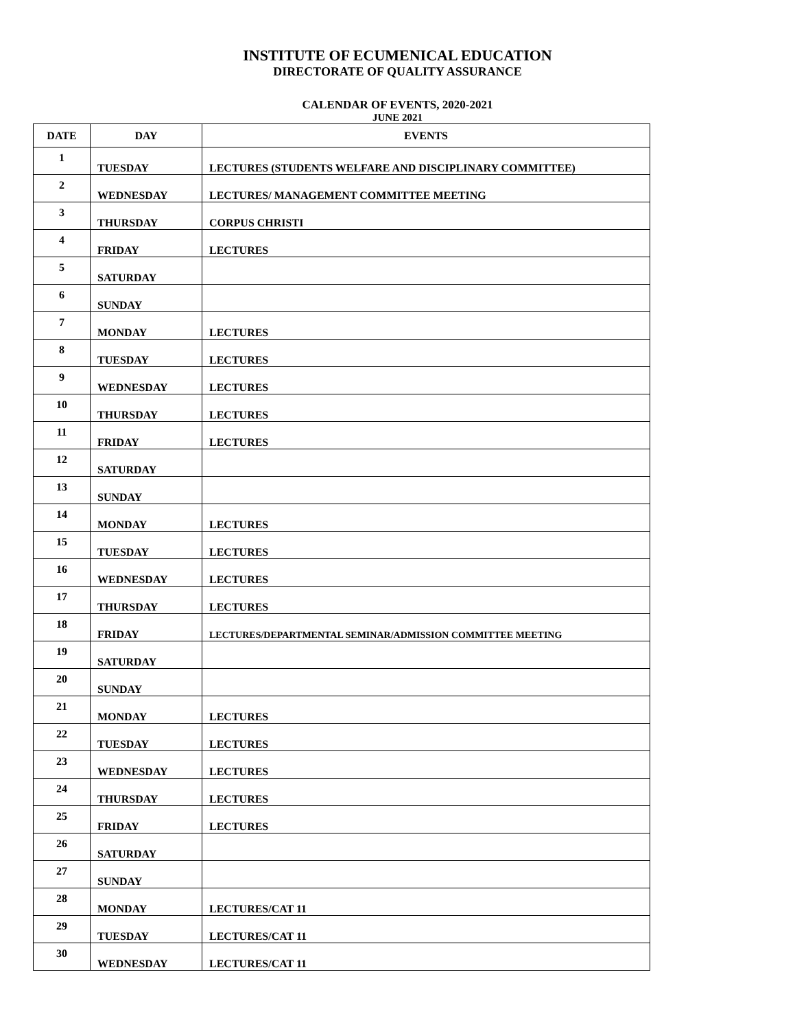INSTITUTE OF ECUMENICAL EDUCATION
DIRECTORATE OF QUALITY ASSURANCE
CALENDAR OF EVENTS, 2020-2021
JUNE 2021
| DATE | DAY | EVENTS |
| --- | --- | --- |
| 1 | TUESDAY | LECTURES (STUDENTS WELFARE AND DISCIPLINARY COMMITTEE) |
| 2 | WEDNESDAY | LECTURES/ MANAGEMENT COMMITTEE MEETING |
| 3 | THURSDAY | CORPUS CHRISTI |
| 4 | FRIDAY | LECTURES |
| 5 | SATURDAY | |
| 6 | SUNDAY | |
| 7 | MONDAY | LECTURES |
| 8 | TUESDAY | LECTURES |
| 9 | WEDNESDAY | LECTURES |
| 10 | THURSDAY | LECTURES |
| 11 | FRIDAY | LECTURES |
| 12 | SATURDAY | |
| 13 | SUNDAY | |
| 14 | MONDAY | LECTURES |
| 15 | TUESDAY | LECTURES |
| 16 | WEDNESDAY | LECTURES |
| 17 | THURSDAY | LECTURES |
| 18 | FRIDAY | LECTURES/DEPARTMENTAL SEMINAR/ADMISSION COMMITTEE MEETING |
| 19 | SATURDAY | |
| 20 | SUNDAY | |
| 21 | MONDAY | LECTURES |
| 22 | TUESDAY | LECTURES |
| 23 | WEDNESDAY | LECTURES |
| 24 | THURSDAY | LECTURES |
| 25 | FRIDAY | LECTURES |
| 26 | SATURDAY | |
| 27 | SUNDAY | |
| 28 | MONDAY | LECTURES/CAT 11 |
| 29 | TUESDAY | LECTURES/CAT 11 |
| 30 | WEDNESDAY | LECTURES/CAT 11 |